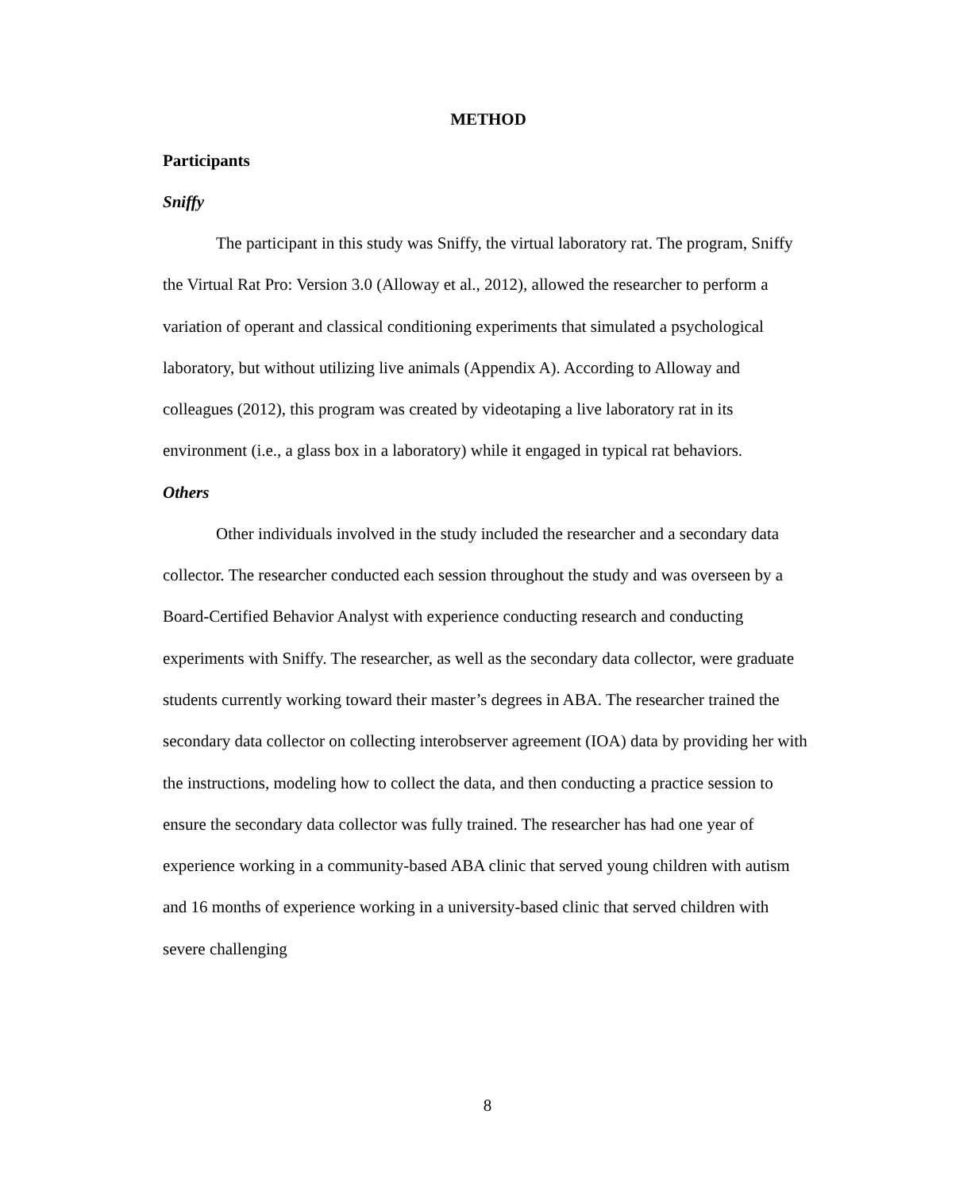METHOD
Participants
Sniffy
The participant in this study was Sniffy, the virtual laboratory rat. The program, Sniffy the Virtual Rat Pro: Version 3.0 (Alloway et al., 2012), allowed the researcher to perform a variation of operant and classical conditioning experiments that simulated a psychological laboratory, but without utilizing live animals (Appendix A). According to Alloway and colleagues (2012), this program was created by videotaping a live laboratory rat in its environment (i.e., a glass box in a laboratory) while it engaged in typical rat behaviors.
Others
Other individuals involved in the study included the researcher and a secondary data collector. The researcher conducted each session throughout the study and was overseen by a Board-Certified Behavior Analyst with experience conducting research and conducting experiments with Sniffy. The researcher, as well as the secondary data collector, were graduate students currently working toward their master’s degrees in ABA. The researcher trained the secondary data collector on collecting interobserver agreement (IOA) data by providing her with the instructions, modeling how to collect the data, and then conducting a practice session to ensure the secondary data collector was fully trained. The researcher has had one year of experience working in a community-based ABA clinic that served young children with autism and 16 months of experience working in a university-based clinic that served children with severe challenging
8